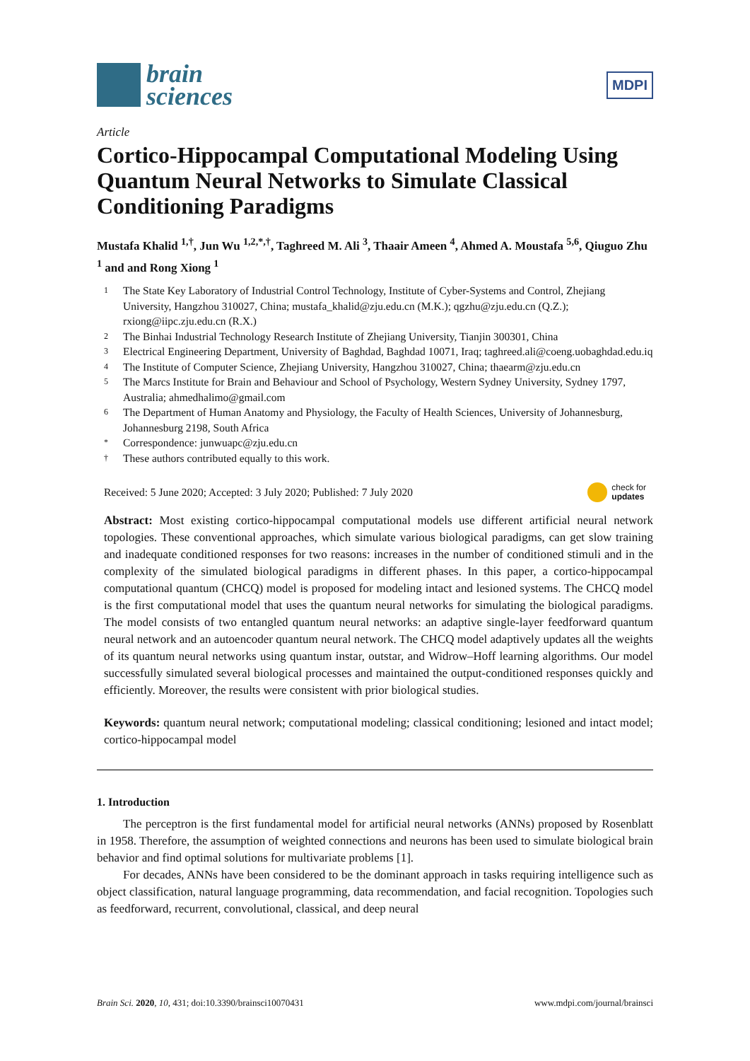brain
sciences
MDPI
Article
Cortico-Hippocampal Computational Modeling Using Quantum Neural Networks to Simulate Classical Conditioning Paradigms
Mustafa Khalid <sup>1,†</sup>, Jun Wu <sup>1,2,*,†</sup>, Taghreed M. Ali <sup>3</sup>, Thaair Ameen <sup>4</sup>, Ahmed A. Moustafa <sup>5,6</sup>, Qiuguo Zhu <sup>1</sup> and and Rong Xiong <sup>1</sup>
1 The State Key Laboratory of Industrial Control Technology, Institute of Cyber-Systems and Control, Zhejiang University, Hangzhou 310027, China; mustafa_khalid@zju.edu.cn (M.K.); qgzhu@zju.edu.cn (Q.Z.); rxiong@iipc.zju.edu.cn (R.X.)
2 The Binhai Industrial Technology Research Institute of Zhejiang University, Tianjin 300301, China
3 Electrical Engineering Department, University of Baghdad, Baghdad 10071, Iraq; taghreed.ali@coeng.uobaghdad.edu.iq
4 The Institute of Computer Science, Zhejiang University, Hangzhou 310027, China; thaearm@zju.edu.cn
5 The Marcs Institute for Brain and Behaviour and School of Psychology, Western Sydney University, Sydney 1797, Australia; ahmedhalimo@gmail.com
6 The Department of Human Anatomy and Physiology, the Faculty of Health Sciences, University of Johannesburg, Johannesburg 2198, South Africa
* Correspondence: junwuapc@zju.edu.cn
† These authors contributed equally to this work.
Received: 5 June 2020; Accepted: 3 July 2020; Published: 7 July 2020 check for
updates
Abstract: Most existing cortico-hippocampal computational models use different artificial neural network topologies. These conventional approaches, which simulate various biological paradigms, can get slow training and inadequate conditioned responses for two reasons: increases in the number of conditioned stimuli and in the complexity of the simulated biological paradigms in different phases. In this paper, a cortico-hippocampal computational quantum (CHCQ) model is proposed for modeling intact and lesioned systems. The CHCQ model is the first computational model that uses the quantum neural networks for simulating the biological paradigms. The model consists of two entangled quantum neural networks: an adaptive single-layer feedforward quantum neural network and an autoencoder quantum neural network. The CHCQ model adaptively updates all the weights of its quantum neural networks using quantum instar, outstar, and Widrow–Hoff learning algorithms. Our model successfully simulated several biological processes and maintained the output-conditioned responses quickly and efficiently. Moreover, the results were consistent with prior biological studies.
Keywords: quantum neural network; computational modeling; classical conditioning; lesioned and intact model; cortico-hippocampal model
1. Introduction
The perceptron is the first fundamental model for artificial neural networks (ANNs) proposed by Rosenblatt in 1958. Therefore, the assumption of weighted connections and neurons has been used to simulate biological brain behavior and find optimal solutions for multivariate problems [1].
For decades, ANNs have been considered to be the dominant approach in tasks requiring intelligence such as object classification, natural language programming, data recommendation, and facial recognition. Topologies such as feedforward, recurrent, convolutional, classical, and deep neural
Brain Sci. 2020, 10, 431; doi:10.3390/brainsci10070431 www.mdpi.com/journal/brainsci